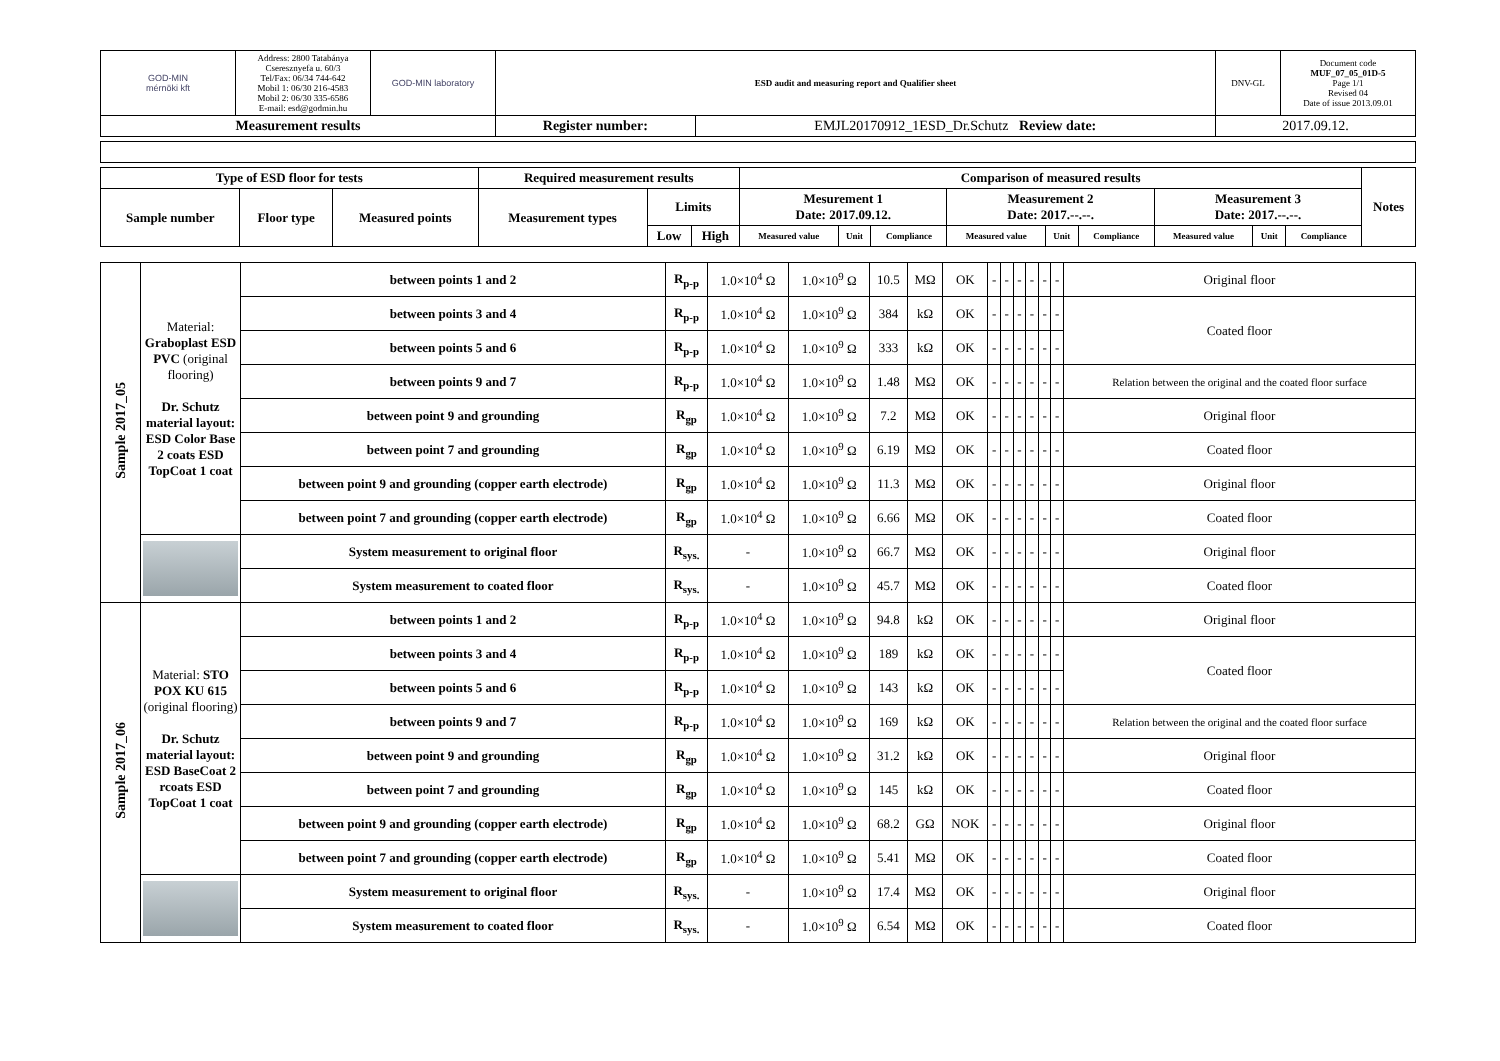| GOD-MIN mérnöki kft | Address: 2800 Tatabánya Cseresznyefa u. 60/3 Tel/Fax: 06/34 744-642 Mobil 1: 06/30 216-4583 Mobil 2: 06/30 335-6586 E-mail: esd@godmin.hu | GOD-MIN laboratory | ESD audit and measuring report and Qualifier sheet | | DNV-GL | Document code MUF_07_05_01D-5 Page 1/1 Revised 04 Date of issue 2013.09.01 |
| Measurement results | | | Register number: | EMJL20170912_1ESD_Dr.Schutz Review date: | 2017.09.12. | |
| Type of ESD floor for tests | | | Required measurement results | | | Comparison of measured results | | | | | | | | | Notes |
| --- | --- | --- | --- | --- | --- | --- | --- | --- | --- | --- | --- | --- | --- | --- | --- |
| Sample number | Floor type | Measured points | Measurement types | Limits | | Mesurement 1 Date: 2017.09.12. | | | Measurement 2 Date: 2017.--.--. | | | Measurement 3 Date: 2017.--.--. | | | |
| | | | | Low | High | Measured value | Unit | Compliance | Measured value | Unit | Compliance | Measured value | Unit | Compliance | |
| Sample 2017_05 | Material: Graboplast ESD PVC (original flooring) Dr. Schutz material layout: ESD Color Base 2 coats ESD TopCoat 1 coat | between points 1 and 2 | R<sub>p-p</sub> | 1.0×10<sup>4</sup> Ω | 1.0×10<sup>9</sup> Ω | 10.5 | MΩ | OK | - | - | - | - | - | - | Original floor |
| | | between points 3 and 4 | R<sub>p-p</sub> | 1.0×10<sup>4</sup> Ω | 1.0×10<sup>9</sup> Ω | 384 | kΩ | OK | - | - | - | - | - | - | Coated floor |
| | | between points 5 and 6 | R<sub>p-p</sub> | 1.0×10<sup>4</sup> Ω | 1.0×10<sup>9</sup> Ω | 333 | kΩ | OK | - | - | - | - | - | - | |
| | | between points 9 and 7 | R<sub>p-p</sub> | 1.0×10<sup>4</sup> Ω | 1.0×10<sup>9</sup> Ω | 1.48 | MΩ | OK | - | - | - | - | - | - | Relation between the original and the coated floor surface |
| | | between point 9 and grounding | R<sub>gp</sub> | 1.0×10<sup>4</sup> Ω | 1.0×10<sup>9</sup> Ω | 7.2 | MΩ | OK | - | - | - | - | - | - | Original floor |
| | | between point 7 and grounding | R<sub>gp</sub> | 1.0×10<sup>4</sup> Ω | 1.0×10<sup>9</sup> Ω | 6.19 | MΩ | OK | - | - | - | - | - | - | Coated floor |
| | | between point 9 and grounding (copper earth electrode) | R<sub>gp</sub> | 1.0×10<sup>4</sup> Ω | 1.0×10<sup>9</sup> Ω | 11.3 | MΩ | OK | - | - | - | - | - | - | Original floor |
| | | between point 7 and grounding (copper earth electrode) | R<sub>gp</sub> | 1.0×10<sup>4</sup> Ω | 1.0×10<sup>9</sup> Ω | 6.66 | MΩ | OK | - | - | - | - | - | - | Coated floor |
| | | System measurement to original floor | R<sub>sys.</sub> | - | 1.0×10<sup>9</sup> Ω | 66.7 | MΩ | OK | - | - | - | - | - | - | Original floor |
| | | System measurement to coated floor | R<sub>sys.</sub> | - | 1.0×10<sup>9</sup> Ω | 45.7 | MΩ | OK | - | - | - | - | - | - | Coated floor |
| Sample 2017_06 | Material: STO POX KU 615 (original flooring) Dr. Schutz material layout: ESD BaseCoat 2 rcoats ESD TopCoat 1 coat | between points 1 and 2 | R<sub>p-p</sub> | 1.0×10<sup>4</sup> Ω | 1.0×10<sup>9</sup> Ω | 94.8 | kΩ | OK | - | - | - | - | - | - | Original floor |
| | | between points 3 and 4 | R<sub>p-p</sub> | 1.0×10<sup>4</sup> Ω | 1.0×10<sup>9</sup> Ω | 189 | kΩ | OK | - | - | - | - | - | - | Coated floor |
| | | between points 5 and 6 | R<sub>p-p</sub> | 1.0×10<sup>4</sup> Ω | 1.0×10<sup>9</sup> Ω | 143 | kΩ | OK | - | - | - | - | - | - | |
| | | between points 9 and 7 | R<sub>p-p</sub> | 1.0×10<sup>4</sup> Ω | 1.0×10<sup>9</sup> Ω | 169 | kΩ | OK | - | - | - | - | - | - | Relation between the original and the coated floor surface |
| | | between point 9 and grounding | R<sub>gp</sub> | 1.0×10<sup>4</sup> Ω | 1.0×10<sup>9</sup> Ω | 31.2 | kΩ | OK | - | - | - | - | - | - | Original floor |
| | | between point 7 and grounding | R<sub>gp</sub> | 1.0×10<sup>4</sup> Ω | 1.0×10<sup>9</sup> Ω | 145 | kΩ | OK | - | - | - | - | - | - | Coated floor |
| | | between point 9 and grounding (copper earth electrode) | R<sub>gp</sub> | 1.0×10<sup>4</sup> Ω | 1.0×10<sup>9</sup> Ω | 68.2 | GΩ | NOK | - | - | - | - | - | - | Original floor |
| | | between point 7 and grounding (copper earth electrode) | R<sub>gp</sub> | 1.0×10<sup>4</sup> Ω | 1.0×10<sup>9</sup> Ω | 5.41 | MΩ | OK | - | - | - | - | - | - | Coated floor |
| | | System measurement to original floor | R<sub>sys.</sub> | - | 1.0×10<sup>9</sup> Ω | 17.4 | MΩ | OK | - | - | - | - | - | - | Original floor |
| | | System measurement to coated floor | R<sub>sys.</sub> | - | 1.0×10<sup>9</sup> Ω | 6.54 | MΩ | OK | - | - | - | - | - | - | Coated floor |